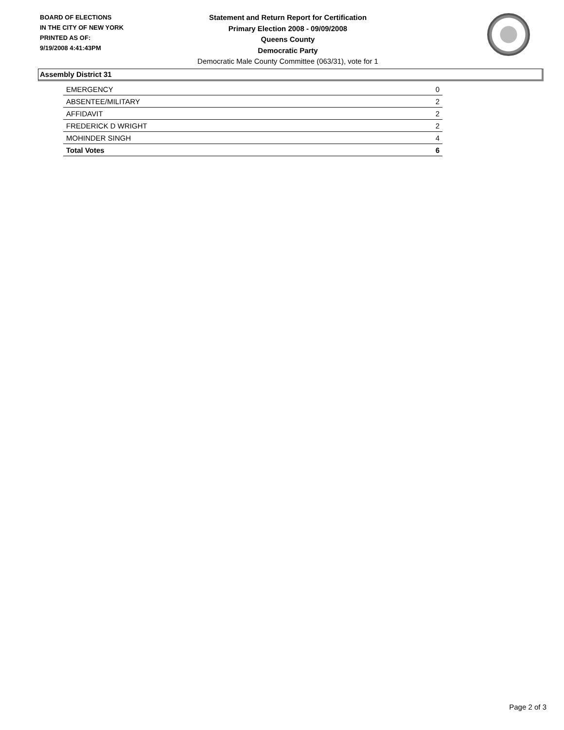BOARD OF ELECTIONS
IN THE CITY OF NEW YORK
PRINTED AS OF:
9/19/2008 4:41:43PM
Statement and Return Report for Certification
Primary Election 2008 - 09/09/2008
Queens County
Democratic Party
Democratic Male County Committee (063/31), vote for 1
Assembly District 31
| EMERGENCY | 0 |
| ABSENTEE/MILITARY | 2 |
| AFFIDAVIT | 2 |
| FREDERICK D WRIGHT | 2 |
| MOHINDER SINGH | 4 |
| Total Votes | 6 |
Page 2 of 3